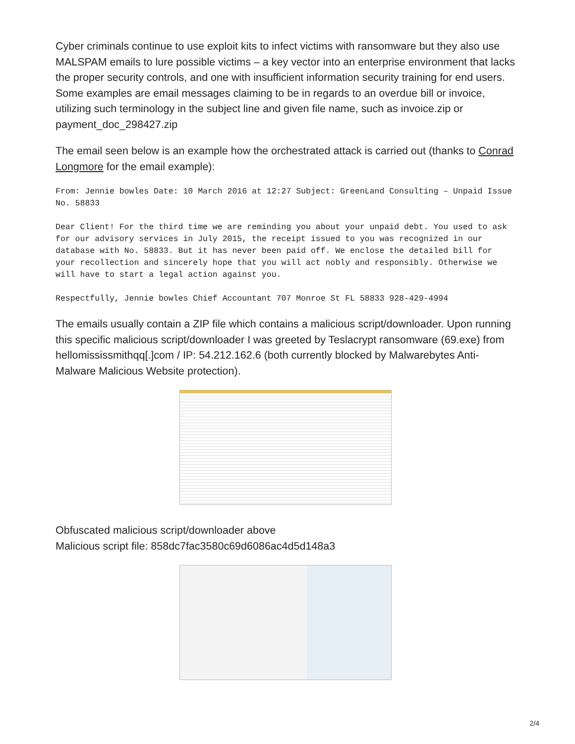Cyber criminals continue to use exploit kits to infect victims with ransomware but they also use MALSPAM emails to lure possible victims – a key vector into an enterprise environment that lacks the proper security controls, and one with insufficient information security training for end users. Some examples are email messages claiming to be in regards to an overdue bill or invoice, utilizing such terminology in the subject line and given file name, such as invoice.zip or payment_doc_298427.zip
The email seen below is an example how the orchestrated attack is carried out (thanks to Conrad Longmore for the email example):
From: Jennie bowles Date: 10 March 2016 at 12:27 Subject: GreenLand Consulting – Unpaid Issue No. 58833
Dear Client! For the third time we are reminding you about your unpaid debt. You used to ask for our advisory services in July 2015, the receipt issued to you was recognized in our database with No. 58833. But it has never been paid off. We enclose the detailed bill for your recollection and sincerely hope that you will act nobly and responsibly. Otherwise we will have to start a legal action against you.
Respectfully, Jennie bowles Chief Accountant 707 Monroe St FL 58833 928-429-4994
The emails usually contain a ZIP file which contains a malicious script/downloader. Upon running this specific malicious script/downloader I was greeted by Teslacrypt ransomware (69.exe) from hellomississmithqq[.]com / IP: 54.212.162.6 (both currently blocked by Malwarebytes Anti-Malware Malicious Website protection).
Obfuscated malicious script/downloader above
Malicious script file: 858dc7fac3580c69d6086ac4d5d148a3
2/4